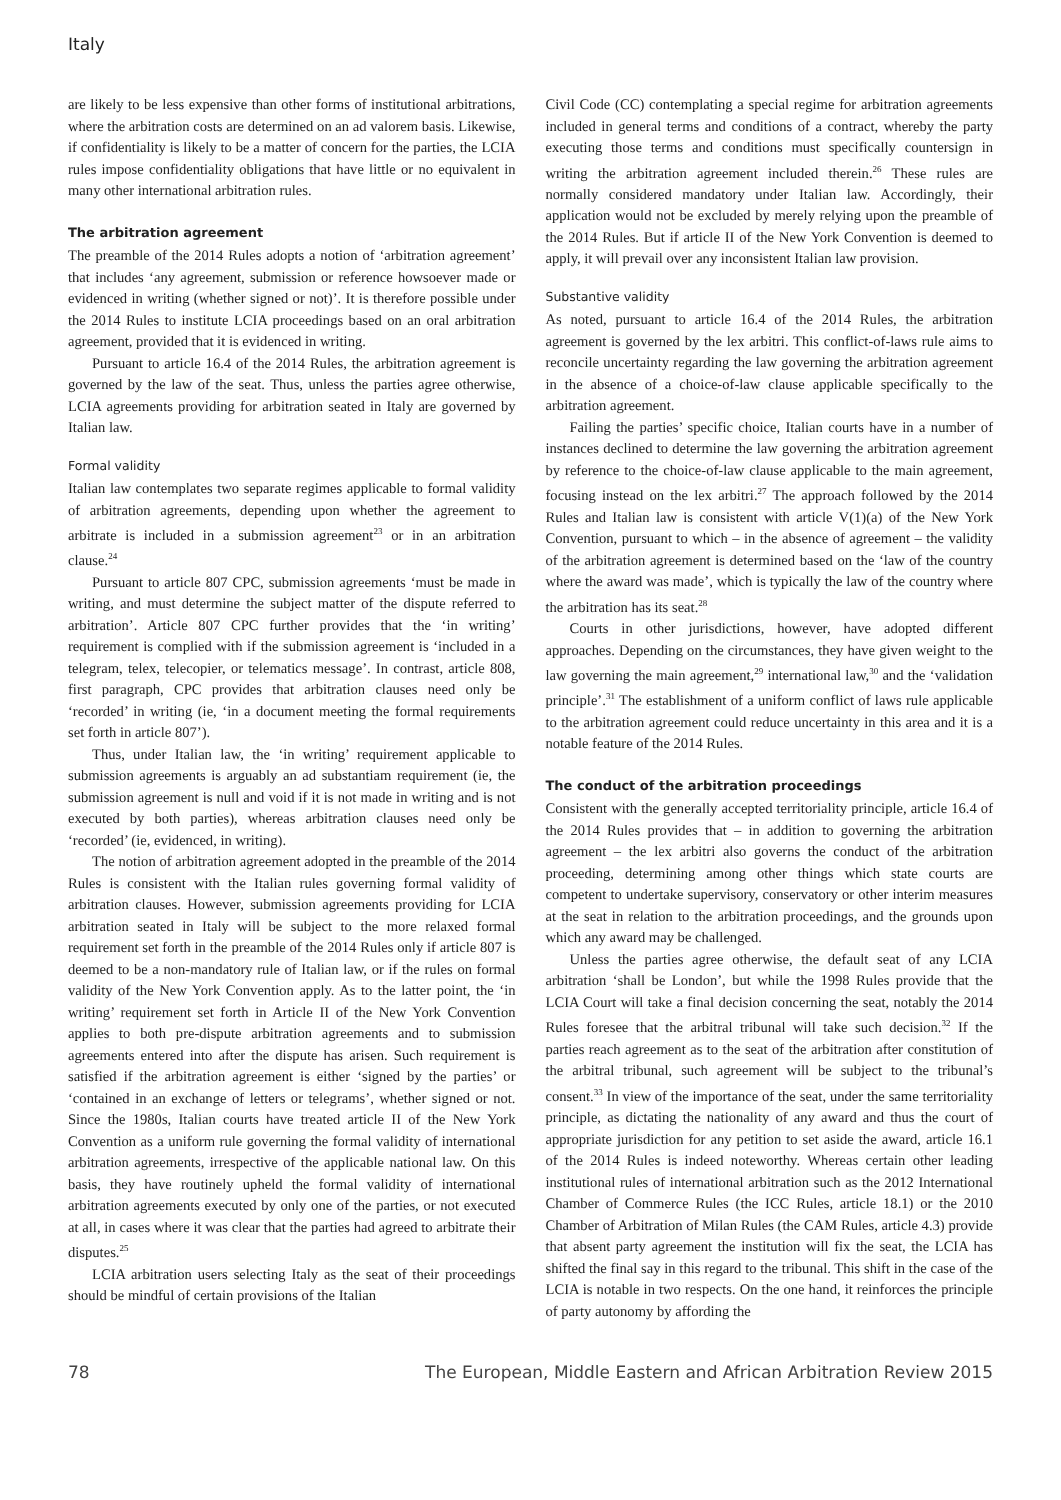Italy
are likely to be less expensive than other forms of institutional arbitrations, where the arbitration costs are determined on an ad valorem basis. Likewise, if confidentiality is likely to be a matter of concern for the parties, the LCIA rules impose confidentiality obligations that have little or no equivalent in many other international arbitration rules.
The arbitration agreement
The preamble of the 2014 Rules adopts a notion of ‘arbitration agreement’ that includes ‘any agreement, submission or reference howsoever made or evidenced in writing (whether signed or not)’. It is therefore possible under the 2014 Rules to institute LCIA proceedings based on an oral arbitration agreement, provided that it is evidenced in writing.
Pursuant to article 16.4 of the 2014 Rules, the arbitration agreement is governed by the law of the seat. Thus, unless the parties agree otherwise, LCIA agreements providing for arbitration seated in Italy are governed by Italian law.
Formal validity
Italian law contemplates two separate regimes applicable to formal validity of arbitration agreements, depending upon whether the agreement to arbitrate is included in a submission agreement<sup>23</sup> or in an arbitration clause.<sup>24</sup>
Pursuant to article 807 CPC, submission agreements ‘must be made in writing, and must determine the subject matter of the dispute referred to arbitration’. Article 807 CPC further provides that the ‘in writing’ requirement is complied with if the submission agreement is ‘included in a telegram, telex, telecopier, or telematics message’. In contrast, article 808, first paragraph, CPC provides that arbitration clauses need only be ‘recorded’ in writing (ie, ‘in a document meeting the formal requirements set forth in article 807’).
Thus, under Italian law, the ‘in writing’ requirement applicable to submission agreements is arguably an ad substantiam requirement (ie, the submission agreement is null and void if it is not made in writing and is not executed by both parties), whereas arbitration clauses need only be ‘recorded’ (ie, evidenced, in writing).
The notion of arbitration agreement adopted in the preamble of the 2014 Rules is consistent with the Italian rules governing formal validity of arbitration clauses. However, submission agreements providing for LCIA arbitration seated in Italy will be subject to the more relaxed formal requirement set forth in the preamble of the 2014 Rules only if article 807 is deemed to be a non-mandatory rule of Italian law, or if the rules on formal validity of the New York Convention apply. As to the latter point, the ‘in writing’ requirement set forth in Article II of the New York Convention applies to both pre-dispute arbitration agreements and to submission agreements entered into after the dispute has arisen. Such requirement is satisfied if the arbitration agreement is either ‘signed by the parties’ or ‘contained in an exchange of letters or telegrams’, whether signed or not. Since the 1980s, Italian courts have treated article II of the New York Convention as a uniform rule governing the formal validity of international arbitration agreements, irrespective of the applicable national law. On this basis, they have routinely upheld the formal validity of international arbitration agreements executed by only one of the parties, or not executed at all, in cases where it was clear that the parties had agreed to arbitrate their disputes.<sup>25</sup>
LCIA arbitration users selecting Italy as the seat of their proceedings should be mindful of certain provisions of the Italian
Civil Code (CC) contemplating a special regime for arbitration agreements included in general terms and conditions of a contract, whereby the party executing those terms and conditions must specifically countersign in writing the arbitration agreement included therein.<sup>26</sup> These rules are normally considered mandatory under Italian law. Accordingly, their application would not be excluded by merely relying upon the preamble of the 2014 Rules. But if article II of the New York Convention is deemed to apply, it will prevail over any inconsistent Italian law provision.
Substantive validity
As noted, pursuant to article 16.4 of the 2014 Rules, the arbitration agreement is governed by the lex arbitri. This conflict-of-laws rule aims to reconcile uncertainty regarding the law governing the arbitration agreement in the absence of a choice-of-law clause applicable specifically to the arbitration agreement.
Failing the parties’ specific choice, Italian courts have in a number of instances declined to determine the law governing the arbitration agreement by reference to the choice-of-law clause applicable to the main agreement, focusing instead on the lex arbitri.<sup>27</sup> The approach followed by the 2014 Rules and Italian law is consistent with article V(1)(a) of the New York Convention, pursuant to which – in the absence of agreement – the validity of the arbitration agreement is determined based on the ‘law of the country where the award was made’, which is typically the law of the country where the arbitration has its seat.<sup>28</sup>
Courts in other jurisdictions, however, have adopted different approaches. Depending on the circumstances, they have given weight to the law governing the main agreement,<sup>29</sup> international law,<sup>30</sup> and the ‘validation principle’.<sup>31</sup> The establishment of a uniform conflict of laws rule applicable to the arbitration agreement could reduce uncertainty in this area and it is a notable feature of the 2014 Rules.
The conduct of the arbitration proceedings
Consistent with the generally accepted territoriality principle, article 16.4 of the 2014 Rules provides that – in addition to governing the arbitration agreement – the lex arbitri also governs the conduct of the arbitration proceeding, determining among other things which state courts are competent to undertake supervisory, conservatory or other interim measures at the seat in relation to the arbitration proceedings, and the grounds upon which any award may be challenged.
Unless the parties agree otherwise, the default seat of any LCIA arbitration ‘shall be London’, but while the 1998 Rules provide that the LCIA Court will take a final decision concerning the seat, notably the 2014 Rules foresee that the arbitral tribunal will take such decision.<sup>32</sup> If the parties reach agreement as to the seat of the arbitration after constitution of the arbitral tribunal, such agreement will be subject to the tribunal’s consent.<sup>33</sup> In view of the importance of the seat, under the same territoriality principle, as dictating the nationality of any award and thus the court of appropriate jurisdiction for any petition to set aside the award, article 16.1 of the 2014 Rules is indeed noteworthy. Whereas certain other leading institutional rules of international arbitration such as the 2012 International Chamber of Commerce Rules (the ICC Rules, article 18.1) or the 2010 Chamber of Arbitration of Milan Rules (the CAM Rules, article 4.3) provide that absent party agreement the institution will fix the seat, the LCIA has shifted the final say in this regard to the tribunal. This shift in the case of the LCIA is notable in two respects. On the one hand, it reinforces the principle of party autonomy by affording the
78 The European, Middle Eastern and African Arbitration Review 2015